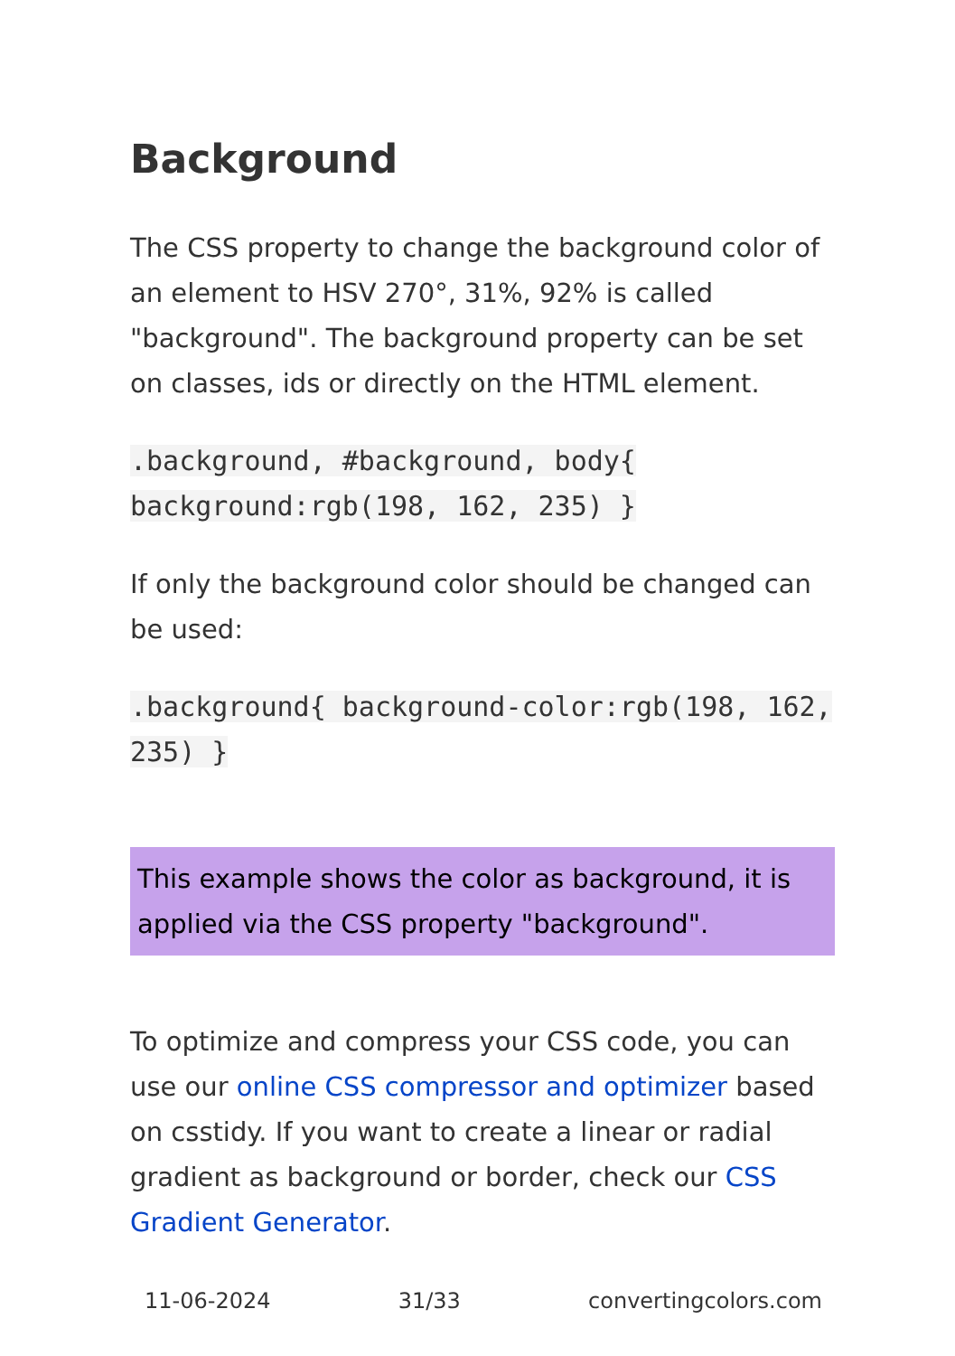Background
The CSS property to change the background color of an element to HSV 270°, 31%, 92% is called "background". The background property can be set on classes, ids or directly on the HTML element.
.background, #background, body{ background:rgb(198, 162, 235) }
If only the background color should be changed can be used:
.background{ background-color:rgb(198, 162, 235) }
This example shows the color as background, it is applied via the CSS property "background".
To optimize and compress your CSS code, you can use our online CSS compressor and optimizer based on csstidy. If you want to create a linear or radial gradient as background or border, check our CSS Gradient Generator.
11-06-2024 31/33 convertingcolors.com